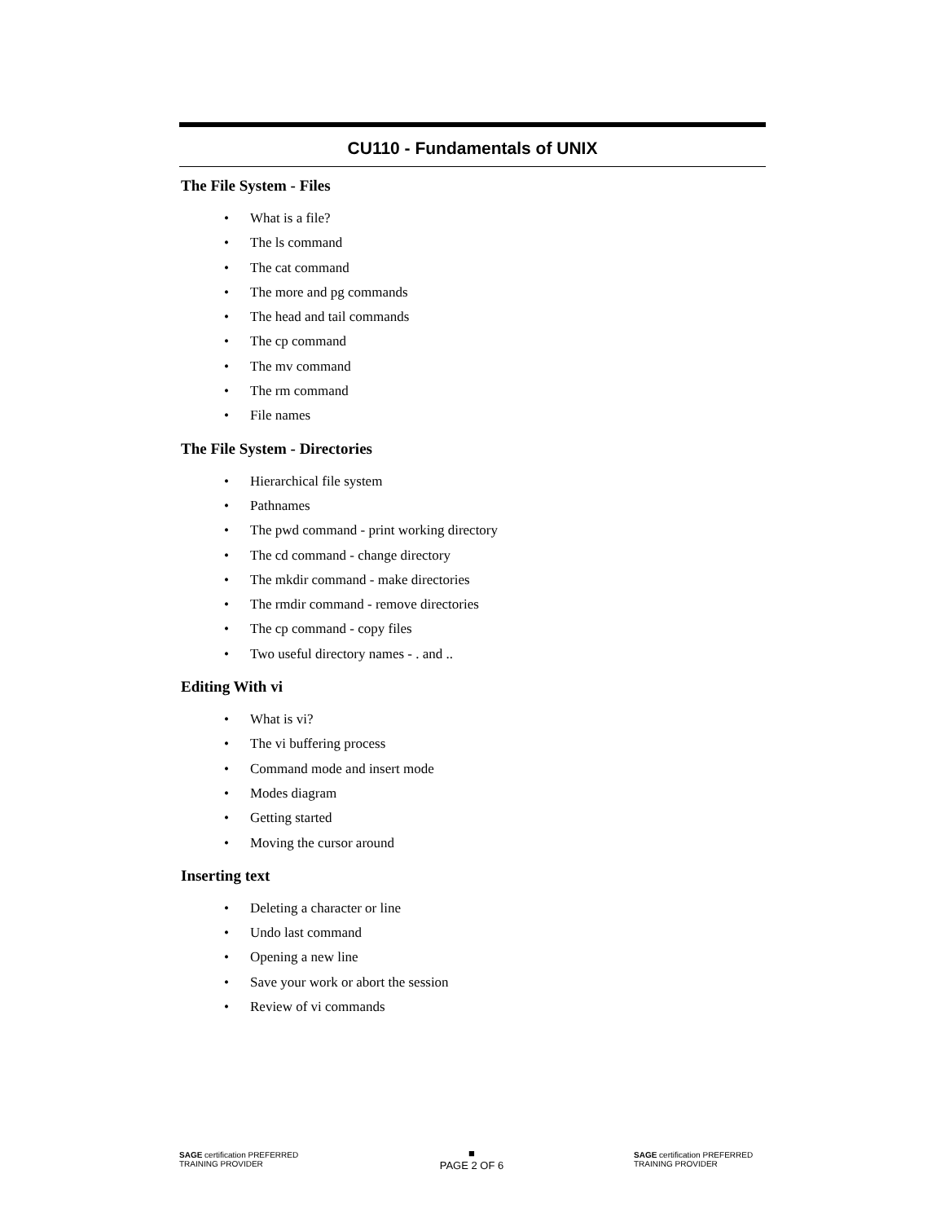CU110 - Fundamentals of UNIX
The File System - Files
• What is a file?
• The ls command
• The cat command
• The more and pg commands
• The head and tail commands
• The cp command
• The mv command
• The rm command
• File names
The File System - Directories
• Hierarchical file system
• Pathnames
• The pwd command - print working directory
• The cd command - change directory
• The mkdir command - make directories
• The rmdir command - remove directories
• The cp command - copy files
• Two useful directory names - . and ..
Editing With vi
• What is vi?
• The vi buffering process
• Command mode and insert mode
• Modes diagram
• Getting started
• Moving the cursor around
Inserting text
• Deleting a character or line
• Undo last command
• Opening a new line
• Save your work or abort the session
• Review of vi commands
SAGE certification PREFERRED TRAINING PROVIDER
■
PAGE 2 OF 6
SAGE certification PREFERRED TRAINING PROVIDER